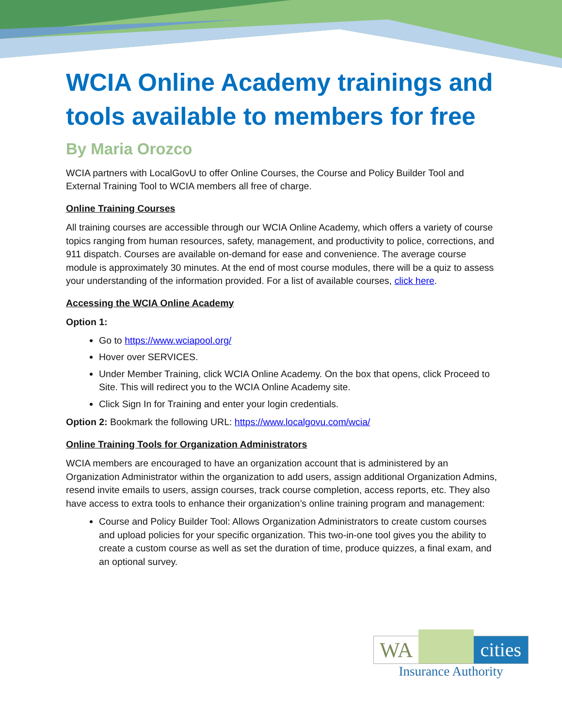WCIA Online Academy trainings and tools available to members for free
By Maria Orozco
WCIA partners with LocalGovU to offer Online Courses, the Course and Policy Builder Tool and External Training Tool to WCIA members all free of charge.
Online Training Courses
All training courses are accessible through our WCIA Online Academy, which offers a variety of course topics ranging from human resources, safety, management, and productivity to police, corrections, and 911 dispatch. Courses are available on-demand for ease and convenience. The average course module is approximately 30 minutes. At the end of most course modules, there will be a quiz to assess your understanding of the information provided. For a list of available courses, click here.
Accessing the WCIA Online Academy
Option 1:
Go to https://www.wciapool.org/
Hover over SERVICES.
Under Member Training, click WCIA Online Academy. On the box that opens, click Proceed to Site. This will redirect you to the WCIA Online Academy site.
Click Sign In for Training and enter your login credentials.
Option 2: Bookmark the following URL: https://www.localgovu.com/wcia/
Online Training Tools for Organization Administrators
WCIA members are encouraged to have an organization account that is administered by an Organization Administrator within the organization to add users, assign additional Organization Admins, resend invite emails to users, assign courses, track course completion, access reports, etc. They also have access to extra tools to enhance their organization’s online training program and management:
Course and Policy Builder Tool: Allows Organization Administrators to create custom courses and upload policies for your specific organization. This two-in-one tool gives you the ability to create a custom course as well as set the duration of time, produce quizzes, a final exam, and an optional survey.
WA cities
Insurance Authority